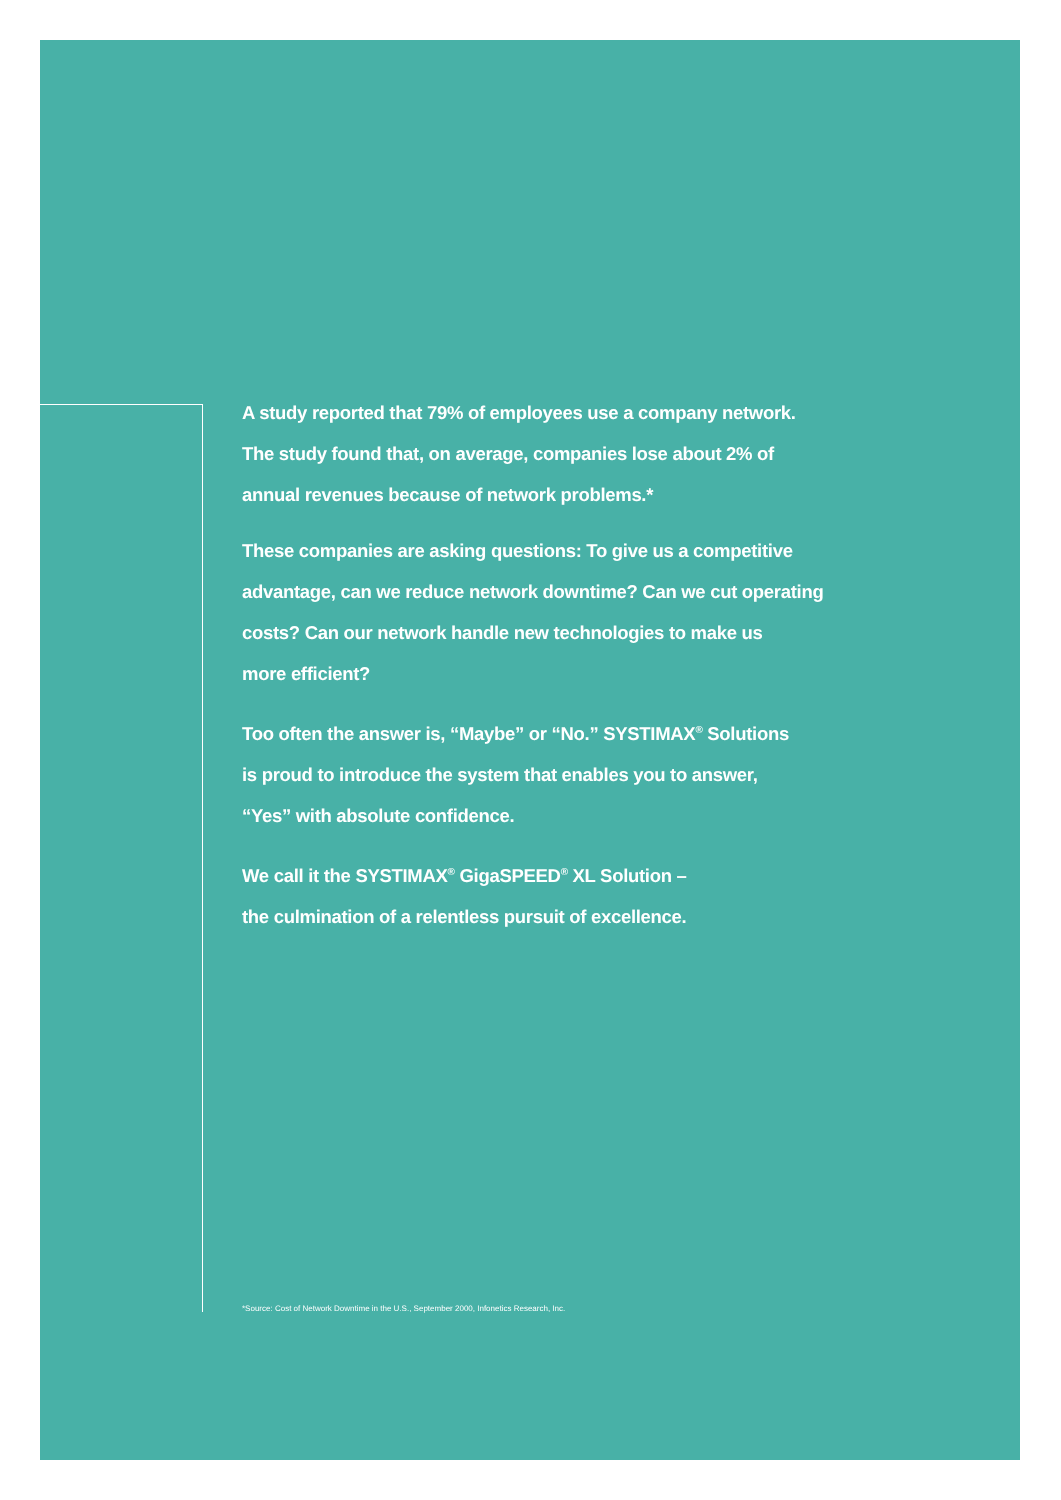A study reported that 79% of employees use a company network.
The study found that, on average, companies lose about 2% of
annual revenues because of network problems.*
These companies are asking questions: To give us a competitive
advantage, can we reduce network downtime? Can we cut operating
costs? Can our network handle new technologies to make us
more efficient?
Too often the answer is, “Maybe” or “No.” SYSTIMAX<sup>®</sup> Solutions
is proud to introduce the system that enables you to answer,
“Yes” with absolute confidence.
We call it the SYSTIMAX<sup>®</sup> GigaSPEED<sup>®</sup> XL Solution –
the culmination of a relentless pursuit of excellence.
*Source: Cost of Network Downtime in the U.S., September 2000, Infonetics Research, Inc.